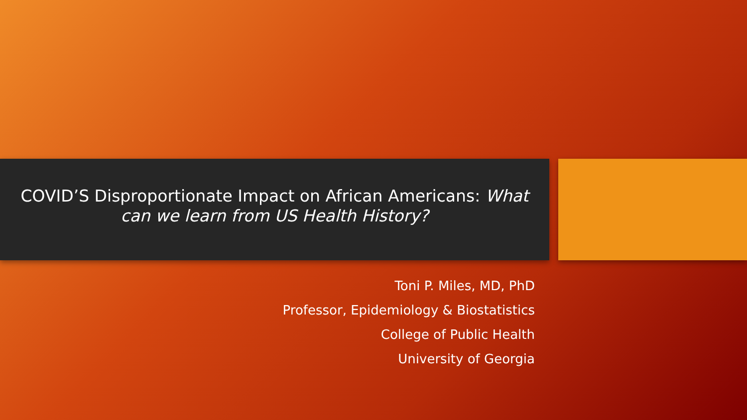COVID’S Disproportionate Impact on African Americans: What
can we learn from US Health History?
Toni P. Miles, MD, PhD
Professor, Epidemiology & Biostatistics
College of Public Health
University of Georgia